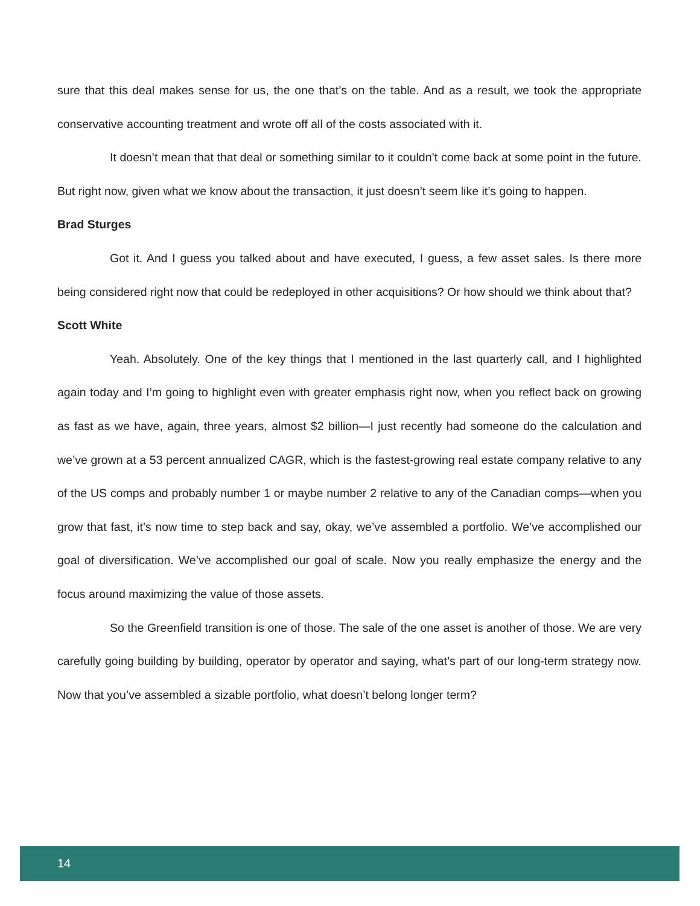sure that this deal makes sense for us, the one that’s on the table. And as a result, we took the appropriate conservative accounting treatment and wrote off all of the costs associated with it.
It doesn’t mean that that deal or something similar to it couldn’t come back at some point in the future. But right now, given what we know about the transaction, it just doesn’t seem like it’s going to happen.
Brad Sturges
Got it. And I guess you talked about and have executed, I guess, a few asset sales. Is there more being considered right now that could be redeployed in other acquisitions? Or how should we think about that?
Scott White
Yeah. Absolutely. One of the key things that I mentioned in the last quarterly call, and I highlighted again today and I’m going to highlight even with greater emphasis right now, when you reflect back on growing as fast as we have, again, three years, almost $2 billion—I just recently had someone do the calculation and we’ve grown at a 53 percent annualized CAGR, which is the fastest-growing real estate company relative to any of the US comps and probably number 1 or maybe number 2 relative to any of the Canadian comps—when you grow that fast, it’s now time to step back and say, okay, we’ve assembled a portfolio. We’ve accomplished our goal of diversification. We’ve accomplished our goal of scale. Now you really emphasize the energy and the focus around maximizing the value of those assets.
So the Greenfield transition is one of those. The sale of the one asset is another of those. We are very carefully going building by building, operator by operator and saying, what’s part of our long-term strategy now. Now that you’ve assembled a sizable portfolio, what doesn’t belong longer term?
14